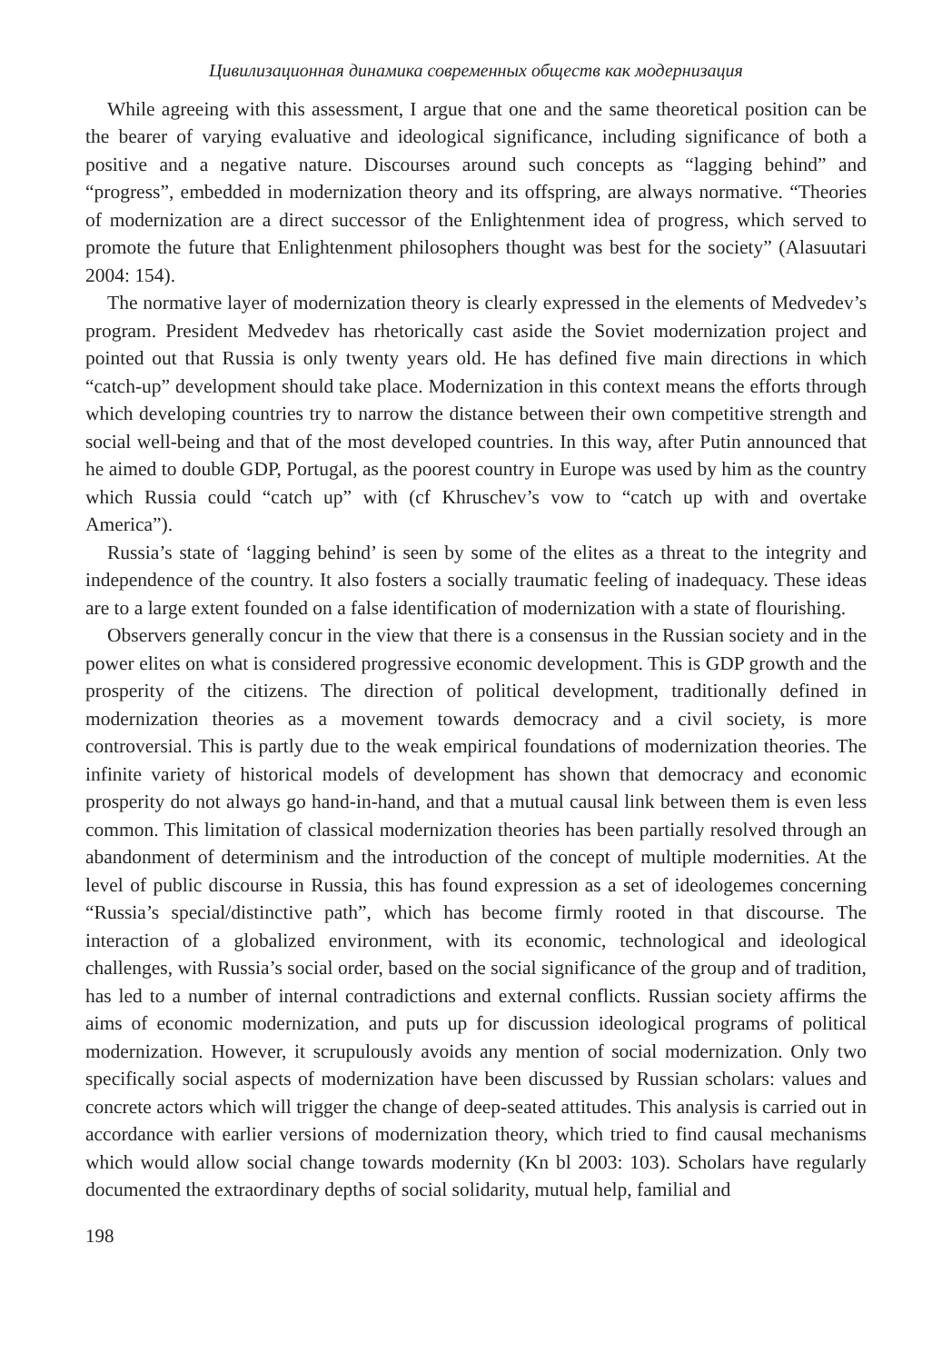Цивилизационная динамика современных обществ как модернизация
While agreeing with this assessment, I argue that one and the same theoretical position can be the bearer of varying evaluative and ideological significance, including significance of both a positive and a negative nature. Discourses around such concepts as “lagging behind” and “progress”, embedded in modernization theory and its offspring, are always normative. “Theories of modernization are a direct successor of the Enlightenment idea of progress, which served to promote the future that Enlightenment philosophers thought was best for the society” (Alasuutari 2004: 154).
The normative layer of modernization theory is clearly expressed in the elements of Medvedev’s program. President Medvedev has rhetorically cast aside the Soviet modernization project and pointed out that Russia is only twenty years old. He has defined five main directions in which “catch-up” development should take place. Modernization in this context means the efforts through which developing countries try to narrow the distance between their own competitive strength and social well-being and that of the most developed countries. In this way, after Putin announced that he aimed to double GDP, Portugal, as the poorest country in Europe was used by him as the country which Russia could “catch up” with (cf Khruschev’s vow to “catch up with and overtake America”).
Russia’s state of ‘lagging behind’ is seen by some of the elites as a threat to the integrity and independence of the country. It also fosters a socially traumatic feeling of inadequacy. These ideas are to a large extent founded on a false identification of modernization with a state of flourishing.
Observers generally concur in the view that there is a consensus in the Russian society and in the power elites on what is considered progressive economic development. This is GDP growth and the prosperity of the citizens. The direction of political development, traditionally defined in modernization theories as a movement towards democracy and a civil society, is more controversial. This is partly due to the weak empirical foundations of modernization theories. The infinite variety of historical models of development has shown that democracy and economic prosperity do not always go hand-in-hand, and that a mutual causal link between them is even less common. This limitation of classical modernization theories has been partially resolved through an abandonment of determinism and the introduction of the concept of multiple modernities. At the level of public discourse in Russia, this has found expression as a set of ideologemes concerning “Russia’s special/distinctive path”, which has become firmly rooted in that discourse. The interaction of a globalized environment, with its economic, technological and ideological challenges, with Russia’s social order, based on the social significance of the group and of tradition, has led to a number of internal contradictions and external conflicts. Russian society affirms the aims of economic modernization, and puts up for discussion ideological programs of political modernization. However, it scrupulously avoids any mention of social modernization. Only two specifically social aspects of modernization have been discussed by Russian scholars: values and concrete actors which will trigger the change of deep-seated attitudes. This analysis is carried out in accordance with earlier versions of modernization theory, which tried to find causal mechanisms which would allow social change towards modernity (Kn bl 2003: 103). Scholars have regularly documented the extraordinary depths of social solidarity, mutual help, familial and
198